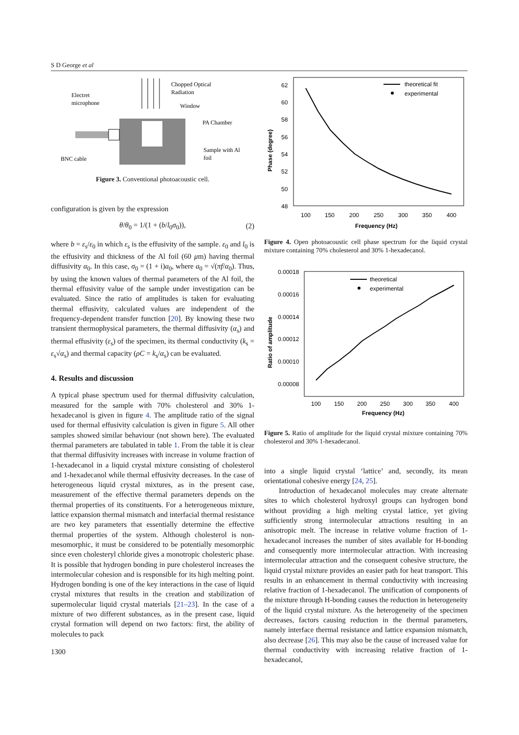S D George et al
Chopped Optical
Radiation
Electret
microphone
Window
PA Chamber
Sample with Al
foil
BNC cable
Figure 3. Conventional photoacoustic cell.
configuration is given by the expression
θ/θ<sub>0</sub> = 1/(1 + (b/l<sub>0</sub>σ<sub>0</sub>)), (2)
where b = ε<sub>s</sub>/ε<sub>0</sub> in which ε<sub>s</sub> is the effusivity of the sample. ε<sub>0</sub> and l<sub>0</sub> is the effusivity and thickness of the Al foil (60 μm) having thermal diffusivity α<sub>0</sub>. In this case, σ<sub>0</sub> = (1 + i)a<sub>0</sub>, where a<sub>0</sub> = √(πf/α<sub>0</sub>). Thus, by using the known values of thermal parameters of the Al foil, the thermal effusivity value of the sample under investigation can be evaluated. Since the ratio of amplitudes is taken for evaluating thermal effusivity, calculated values are independent of the frequency-dependent transfer function [20]. By knowing these two transient thermophysical parameters, the thermal diffusivity (α<sub>s</sub>) and thermal effusivity (ε<sub>s</sub>) of the specimen, its thermal conductivity (k<sub>s</sub> = ε<sub>s</sub>√α<sub>s</sub>) and thermal capacity (ρC = k<sub>s</sub>/α<sub>s</sub>) can be evaluated.
4. Results and discussion
A typical phase spectrum used for thermal diffusivity calculation, measured for the sample with 70% cholesterol and 30% 1-hexadecanol is given in figure 4. The amplitude ratio of the signal used for thermal effusivity calculation is given in figure 5. All other samples showed similar behaviour (not shown here). The evaluated thermal parameters are tabulated in table 1. From the table it is clear that thermal diffusivity increases with increase in volume fraction of 1-hexadecanol in a liquid crystal mixture consisting of cholesterol and 1-hexadecanol while thermal effusivity decreases. In the case of heterogeneous liquid crystal mixtures, as in the present case, measurement of the effective thermal parameters depends on the thermal properties of its constituents. For a heterogeneous mixture, lattice expansion thermal mismatch and interfacial thermal resistance are two key parameters that essentially determine the effective thermal properties of the system. Although cholesterol is non-mesomorphic, it must be considered to be potentially mesomorphic since even cholesteryl chloride gives a monotropic cholesteric phase. It is possible that hydrogen bonding in pure cholesterol increases the intermolecular cohesion and is responsible for its high melting point. Hydrogen bonding is one of the key interactions in the case of liquid crystal mixtures that results in the creation and stabilization of supermolecular liquid crystal materials [21–23]. In the case of a mixture of two different substances, as in the present case, liquid crystal formation will depend on two factors: first, the ability of molecules to pack
1300
62
60
58
56
54
52
50
48
100
150
200
250
300
350
400
Frequency (Hz)
Phase (degree)
theoretical fit
experimental
Figure 4. Open photoacoustic cell phase spectrum for the liquid crystal mixture containing 70% cholesterol and 30% 1-hexadecanol.
0.00018
0.00016
0.00014
0.00012
0.00010
0.00008
100
150
200
250
300
350
400
Frequency (Hz)
Ratio of amplitude
theoretical
experimental
Figure 5. Ratio of amplitude for the liquid crystal mixture containing 70% cholesterol and 30% 1-hexadecanol.
into a single liquid crystal ‘lattice’ and, secondly, its mean orientational cohesive energy [24, 25].
Introduction of hexadecanol molecules may create alternate sites to which cholesterol hydroxyl groups can hydrogen bond without providing a high melting crystal lattice, yet giving sufficiently strong intermolecular attractions resulting in an anisotropic melt. The increase in relative volume fraction of 1-hexadecanol increases the number of sites available for H-bonding and consequently more intermolecular attraction. With increasing intermolecular attraction and the consequent cohesive structure, the liquid crystal mixture provides an easier path for heat transport. This results in an enhancement in thermal conductivity with increasing relative fraction of 1-hexadecanol. The unification of components of the mixture through H-bonding causes the reduction in heterogeneity of the liquid crystal mixture. As the heterogeneity of the specimen decreases, factors causing reduction in the thermal parameters, namely interface thermal resistance and lattice expansion mismatch, also decrease [26]. This may also be the cause of increased value for thermal conductivity with increasing relative fraction of 1-hexadecanol,